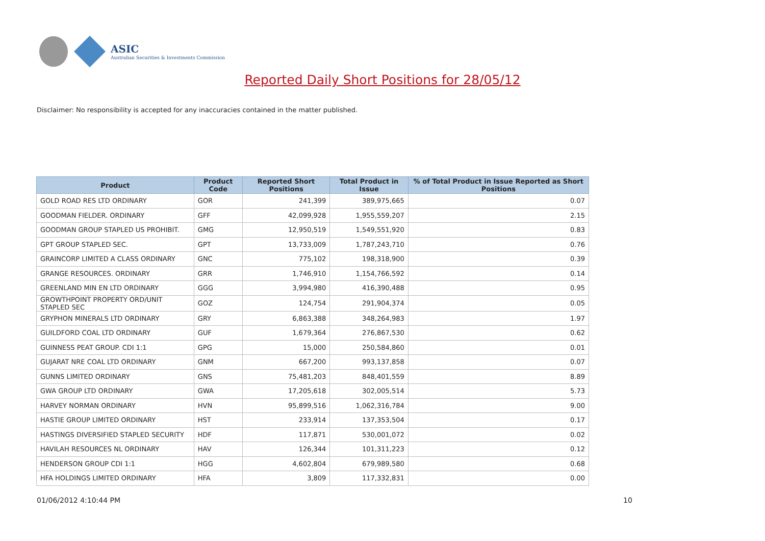ASIC
Australian Securities & Investments Commission
Reported Daily Short Positions for 28/05/12
Disclaimer: No responsibility is accepted for any inaccuracies contained in the matter published.
| Product | Product Code | Reported Short Positions | Total Product in Issue | % of Total Product in Issue Reported as Short Positions |
| --- | --- | --- | --- | --- |
| GOLD ROAD RES LTD ORDINARY | GOR | 241,399 | 389,975,665 | 0.07 |
| GOODMAN FIELDER. ORDINARY | GFF | 42,099,928 | 1,955,559,207 | 2.15 |
| GOODMAN GROUP STAPLED US PROHIBIT. | GMG | 12,950,519 | 1,549,551,920 | 0.83 |
| GPT GROUP STAPLED SEC. | GPT | 13,733,009 | 1,787,243,710 | 0.76 |
| GRAINCORP LIMITED A CLASS ORDINARY | GNC | 775,102 | 198,318,900 | 0.39 |
| GRANGE RESOURCES. ORDINARY | GRR | 1,746,910 | 1,154,766,592 | 0.14 |
| GREENLAND MIN EN LTD ORDINARY | GGG | 3,994,980 | 416,390,488 | 0.95 |
| GROWTHPOINT PROPERTY ORD/UNIT STAPLED SEC | GOZ | 124,754 | 291,904,374 | 0.05 |
| GRYPHON MINERALS LTD ORDINARY | GRY | 6,863,388 | 348,264,983 | 1.97 |
| GUILDFORD COAL LTD ORDINARY | GUF | 1,679,364 | 276,867,530 | 0.62 |
| GUINNESS PEAT GROUP. CDI 1:1 | GPG | 15,000 | 250,584,860 | 0.01 |
| GUJARAT NRE COAL LTD ORDINARY | GNM | 667,200 | 993,137,858 | 0.07 |
| GUNNS LIMITED ORDINARY | GNS | 75,481,203 | 848,401,559 | 8.89 |
| GWA GROUP LTD ORDINARY | GWA | 17,205,618 | 302,005,514 | 5.73 |
| HARVEY NORMAN ORDINARY | HVN | 95,899,516 | 1,062,316,784 | 9.00 |
| HASTIE GROUP LIMITED ORDINARY | HST | 233,914 | 137,353,504 | 0.17 |
| HASTINGS DIVERSIFIED STAPLED SECURITY | HDF | 117,871 | 530,001,072 | 0.02 |
| HAVILAH RESOURCES NL ORDINARY | HAV | 126,344 | 101,311,223 | 0.12 |
| HENDERSON GROUP CDI 1:1 | HGG | 4,602,804 | 679,989,580 | 0.68 |
| HFA HOLDINGS LIMITED ORDINARY | HFA | 3,809 | 117,332,831 | 0.00 |
01/06/2012 4:10:44 PM 10